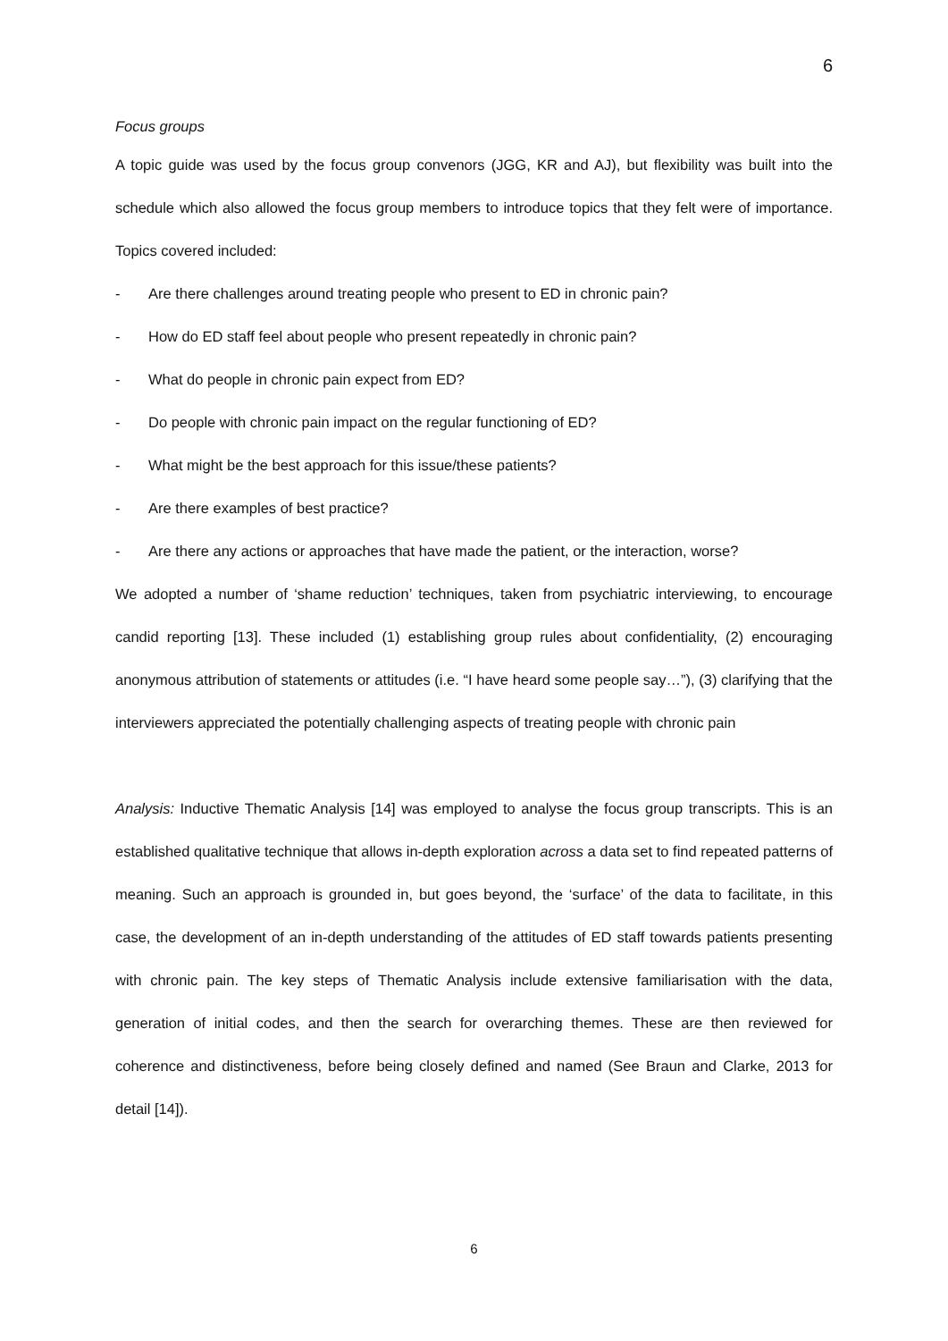6
Focus groups
A topic guide was used by the focus group convenors (JGG, KR and AJ), but flexibility was built into the schedule which also allowed the focus group members to introduce topics that they felt were of importance. Topics covered included:
- Are there challenges around treating people who present to ED in chronic pain?
- How do ED staff feel about people who present repeatedly in chronic pain?
- What do people in chronic pain expect from ED?
- Do people with chronic pain impact on the regular functioning of ED?
- What might be the best approach for this issue/these patients?
- Are there examples of best practice?
- Are there any actions or approaches that have made the patient, or the interaction, worse?
We adopted a number of ‘shame reduction’ techniques, taken from psychiatric interviewing, to encourage candid reporting [13]. These included (1) establishing group rules about confidentiality, (2) encouraging anonymous attribution of statements or attitudes (i.e. “I have heard some people say…”), (3) clarifying that the interviewers appreciated the potentially challenging aspects of treating people with chronic pain
Analysis: Inductive Thematic Analysis [14] was employed to analyse the focus group transcripts. This is an established qualitative technique that allows in-depth exploration across a data set to find repeated patterns of meaning. Such an approach is grounded in, but goes beyond, the ‘surface’ of the data to facilitate, in this case, the development of an in-depth understanding of the attitudes of ED staff towards patients presenting with chronic pain. The key steps of Thematic Analysis include extensive familiarisation with the data, generation of initial codes, and then the search for overarching themes. These are then reviewed for coherence and distinctiveness, before being closely defined and named (See Braun and Clarke, 2013 for detail [14]).
6